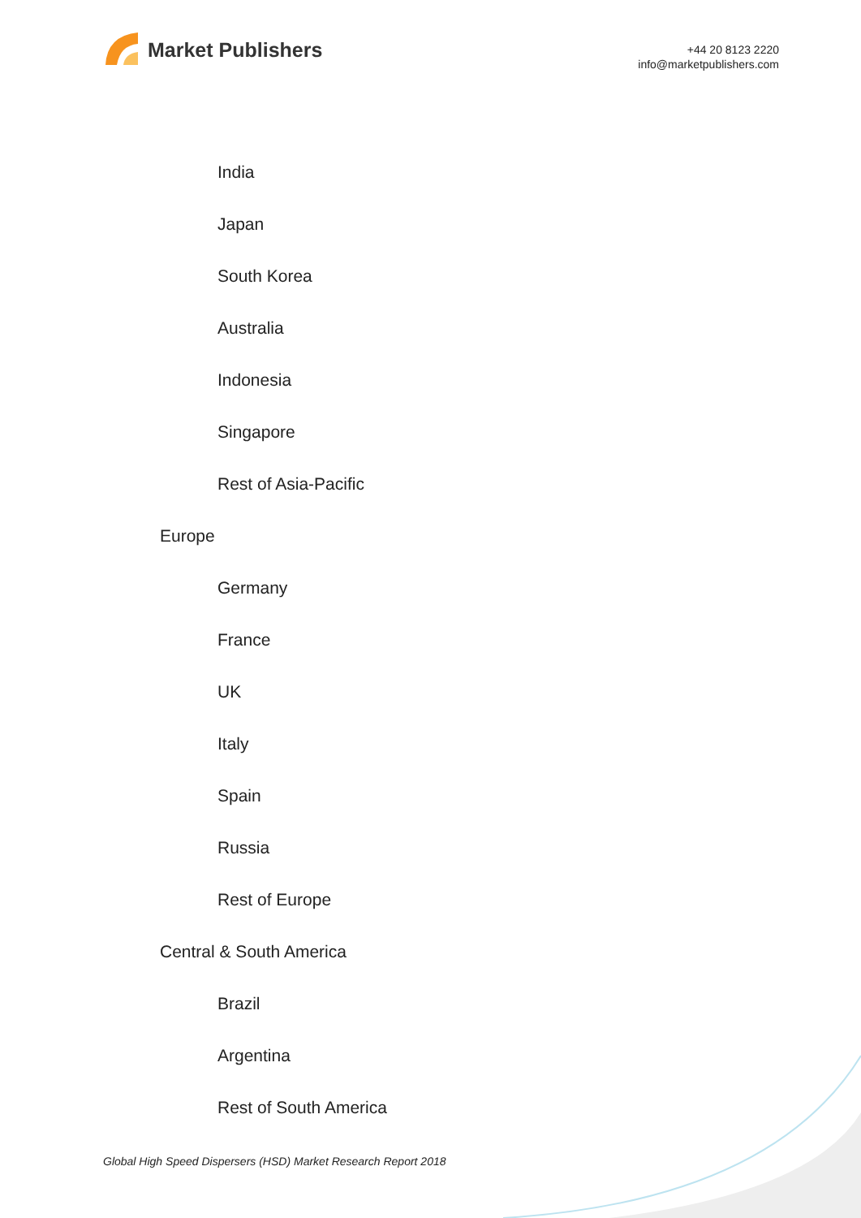Market Publishers
+44 20 8123 2220
info@marketpublishers.com
India
Japan
South Korea
Australia
Indonesia
Singapore
Rest of Asia-Pacific
Europe
Germany
France
UK
Italy
Spain
Russia
Rest of Europe
Central & South America
Brazil
Argentina
Rest of South America
Global High Speed Dispersers (HSD) Market Research Report 2018